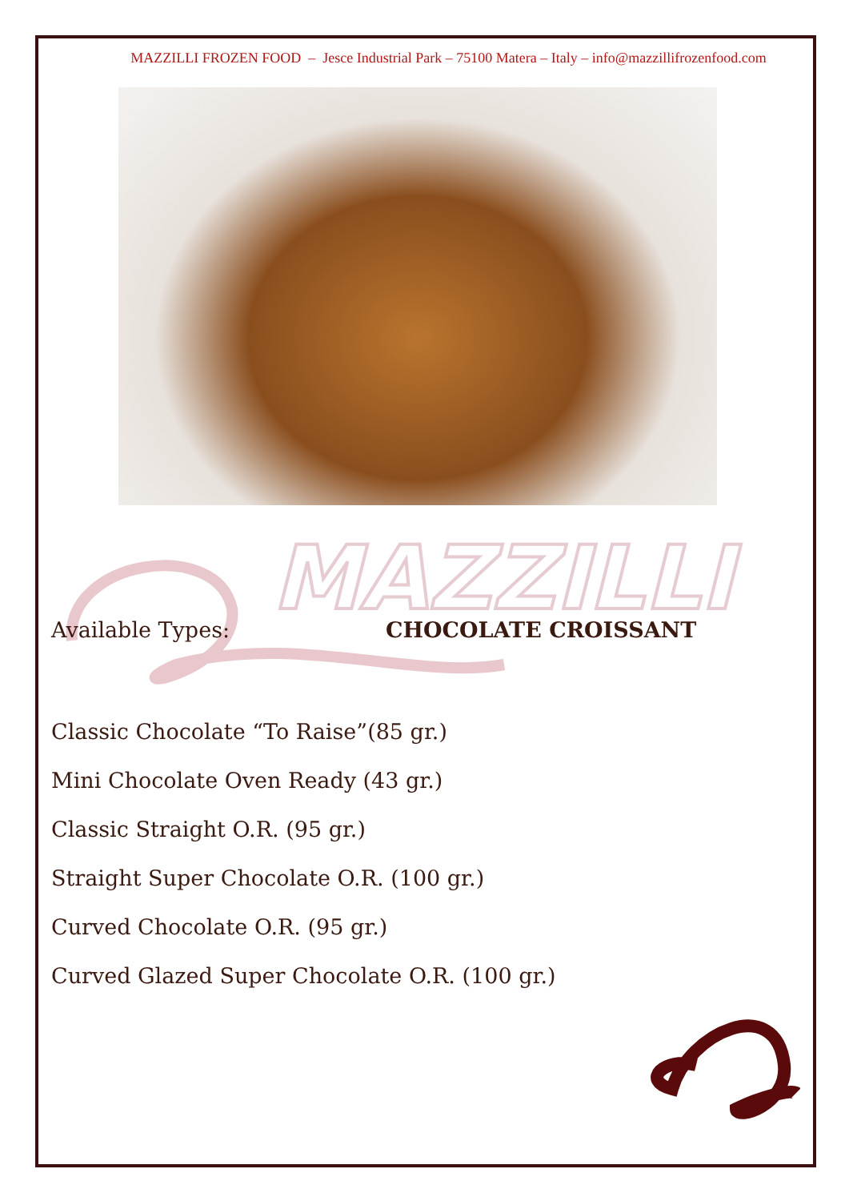MAZZILLI FROZEN FOOD – Jesce Industrial Park – 75100 Matera – Italy – info@mazzillifrozenfood.com
MAZZILLI
Available Types: CHOCOLATE CROISSANT
Classic Chocolate “To Raise”(85 gr.)
Mini Chocolate Oven Ready (43 gr.)
Classic Straight O.R. (95 gr.)
Straight Super Chocolate O.R. (100 gr.)
Curved Chocolate O.R. (95 gr.)
Curved Glazed Super Chocolate O.R. (100 gr.)